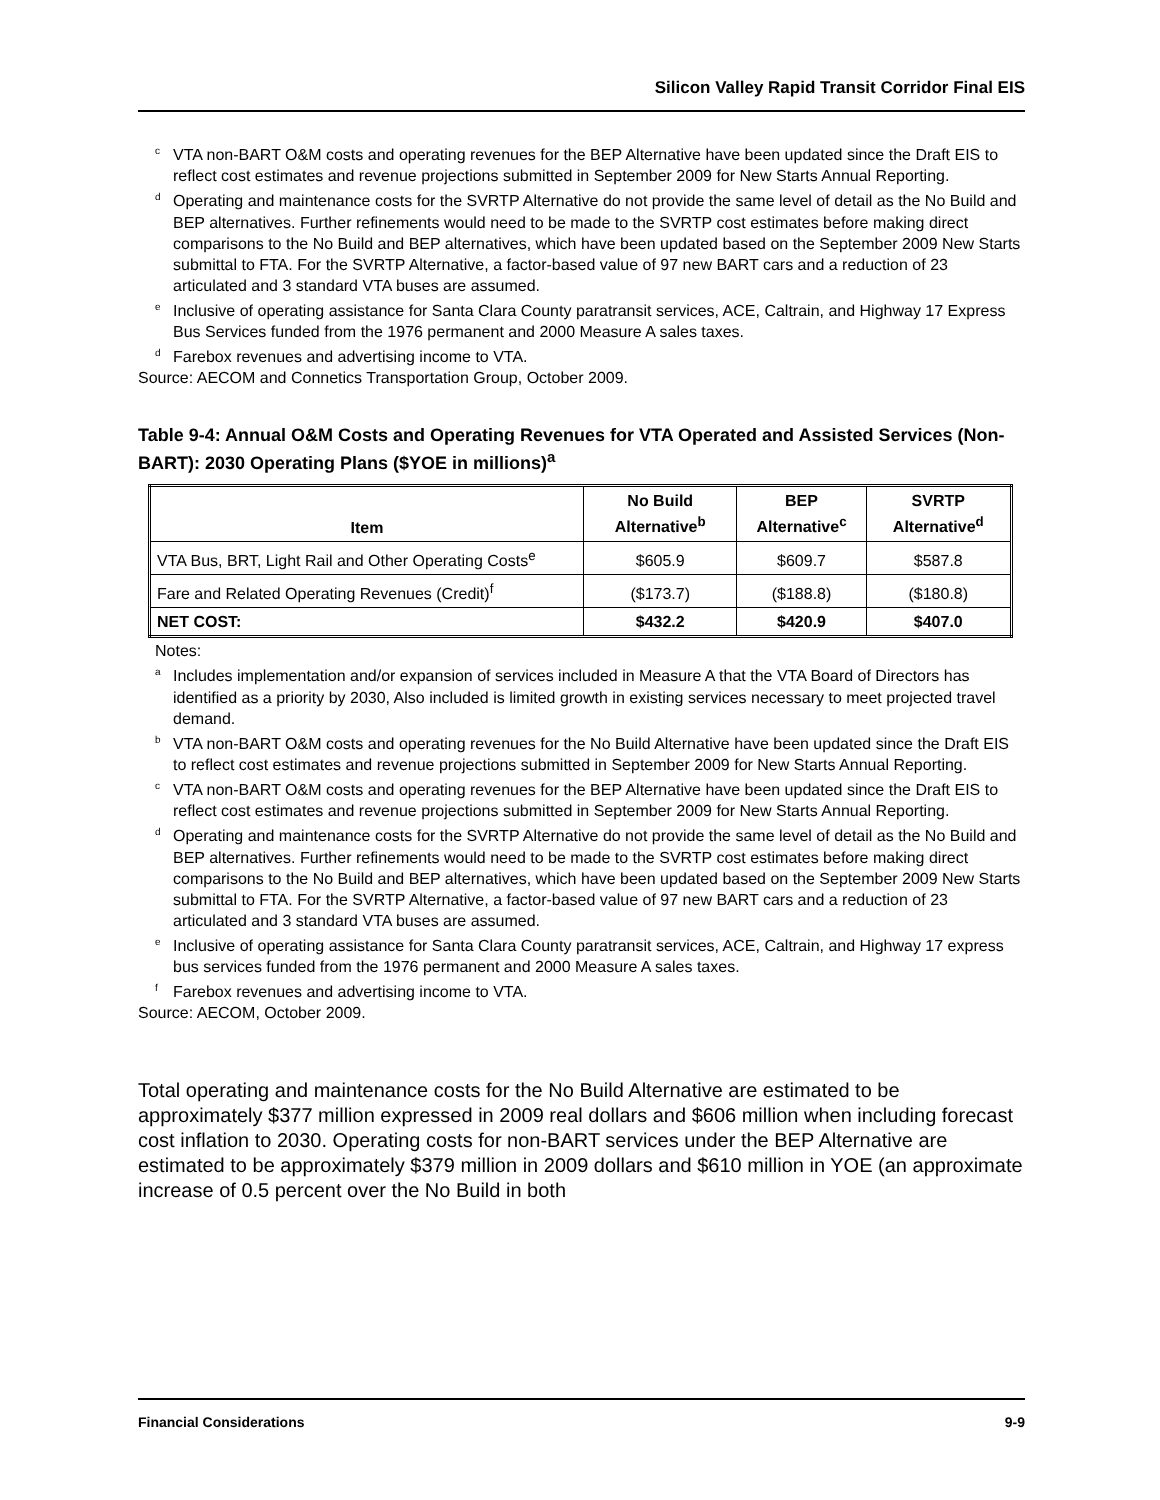Silicon Valley Rapid Transit Corridor Final EIS
<sup>c</sup> VTA non-BART O&M costs and operating revenues for the BEP Alternative have been updated since the Draft EIS to reflect cost estimates and revenue projections submitted in September 2009 for New Starts Annual Reporting.
<sup>d</sup> Operating and maintenance costs for the SVRTP Alternative do not provide the same level of detail as the No Build and BEP alternatives. Further refinements would need to be made to the SVRTP cost estimates before making direct comparisons to the No Build and BEP alternatives, which have been updated based on the September 2009 New Starts submittal to FTA. For the SVRTP Alternative, a factor-based value of 97 new BART cars and a reduction of 23 articulated and 3 standard VTA buses are assumed.
<sup>e</sup> Inclusive of operating assistance for Santa Clara County paratransit services, ACE, Caltrain, and Highway 17 Express Bus Services funded from the 1976 permanent and 2000 Measure A sales taxes.
<sup>d</sup> Farebox revenues and advertising income to VTA.
Source: AECOM and Connetics Transportation Group, October 2009.
Table 9-4: Annual O&M Costs and Operating Revenues for VTA Operated and Assisted Services (Non-BART): 2030 Operating Plans ($YOE in millions)<sup>a</sup>
| Item | No Build Alternative<sup>b</sup> | BEP Alternative<sup>c</sup> | SVRTP Alternative<sup>d</sup> |
| --- | --- | --- | --- |
| VTA Bus, BRT, Light Rail and Other Operating Costs<sup>e</sup> | $605.9 | $609.7 | $587.8 |
| Fare and Related Operating Revenues (Credit)<sup>f</sup> | ($173.7) | ($188.8) | ($180.8) |
| NET COST: | $432.2 | $420.9 | $407.0 |
Notes:
<sup>a</sup> Includes implementation and/or expansion of services included in Measure A that the VTA Board of Directors has identified as a priority by 2030, Also included is limited growth in existing services necessary to meet projected travel demand.
<sup>b</sup> VTA non-BART O&M costs and operating revenues for the No Build Alternative have been updated since the Draft EIS to reflect cost estimates and revenue projections submitted in September 2009 for New Starts Annual Reporting.
<sup>c</sup> VTA non-BART O&M costs and operating revenues for the BEP Alternative have been updated since the Draft EIS to reflect cost estimates and revenue projections submitted in September 2009 for New Starts Annual Reporting.
<sup>d</sup> Operating and maintenance costs for the SVRTP Alternative do not provide the same level of detail as the No Build and BEP alternatives. Further refinements would need to be made to the SVRTP cost estimates before making direct comparisons to the No Build and BEP alternatives, which have been updated based on the September 2009 New Starts submittal to FTA. For the SVRTP Alternative, a factor-based value of 97 new BART cars and a reduction of 23 articulated and 3 standard VTA buses are assumed.
<sup>e</sup> Inclusive of operating assistance for Santa Clara County paratransit services, ACE, Caltrain, and Highway 17 express bus services funded from the 1976 permanent and 2000 Measure A sales taxes.
<sup>f</sup> Farebox revenues and advertising income to VTA.
Source: AECOM, October 2009.
Total operating and maintenance costs for the No Build Alternative are estimated to be approximately $377 million expressed in 2009 real dollars and $606 million when including forecast cost inflation to 2030. Operating costs for non-BART services under the BEP Alternative are estimated to be approximately $379 million in 2009 dollars and $610 million in YOE (an approximate increase of 0.5 percent over the No Build in both
Financial Considerations 9-9